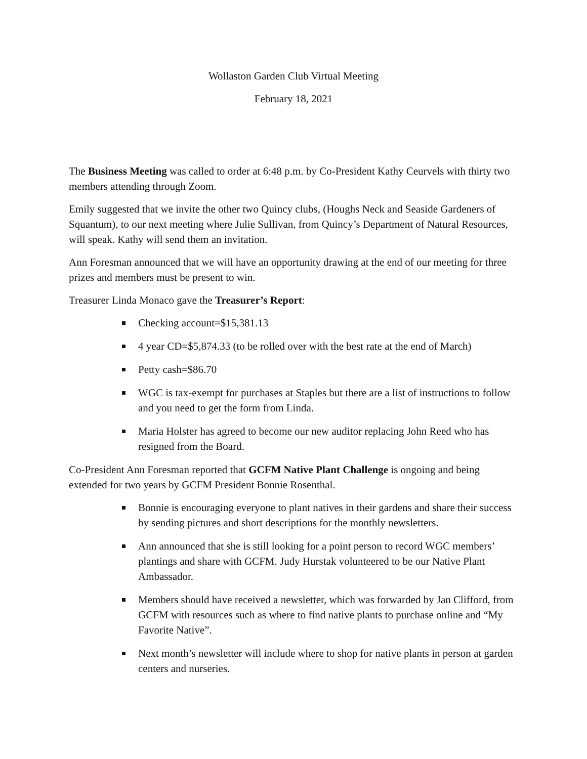Wollaston Garden Club Virtual Meeting
February 18, 2021
The Business Meeting was called to order at 6:48 p.m. by Co-President Kathy Ceurvels with thirty two members attending through Zoom.
Emily suggested that we invite the other two Quincy clubs, (Houghs Neck and Seaside Gardeners of Squantum), to our next meeting where Julie Sullivan, from Quincy’s Department of Natural Resources, will speak. Kathy will send them an invitation.
Ann Foresman announced that we will have an opportunity drawing at the end of our meeting for three prizes and members must be present to win.
Treasurer Linda Monaco gave the Treasurer’s Report:
Checking account=$15,381.13
4 year CD=$5,874.33 (to be rolled over with the best rate at the end of March)
Petty cash=$86.70
WGC is tax-exempt for purchases at Staples but there are a list of instructions to follow and you need to get the form from Linda.
Maria Holster has agreed to become our new auditor replacing John Reed who has resigned from the Board.
Co-President Ann Foresman reported that GCFM Native Plant Challenge is ongoing and being extended for two years by GCFM President Bonnie Rosenthal.
Bonnie is encouraging everyone to plant natives in their gardens and share their success by sending pictures and short descriptions for the monthly newsletters.
Ann announced that she is still looking for a point person to record WGC members’ plantings and share with GCFM. Judy Hurstak volunteered to be our Native Plant Ambassador.
Members should have received a newsletter, which was forwarded by Jan Clifford, from GCFM with resources such as where to find native plants to purchase online and “My Favorite Native”.
Next month’s newsletter will include where to shop for native plants in person at garden centers and nurseries.